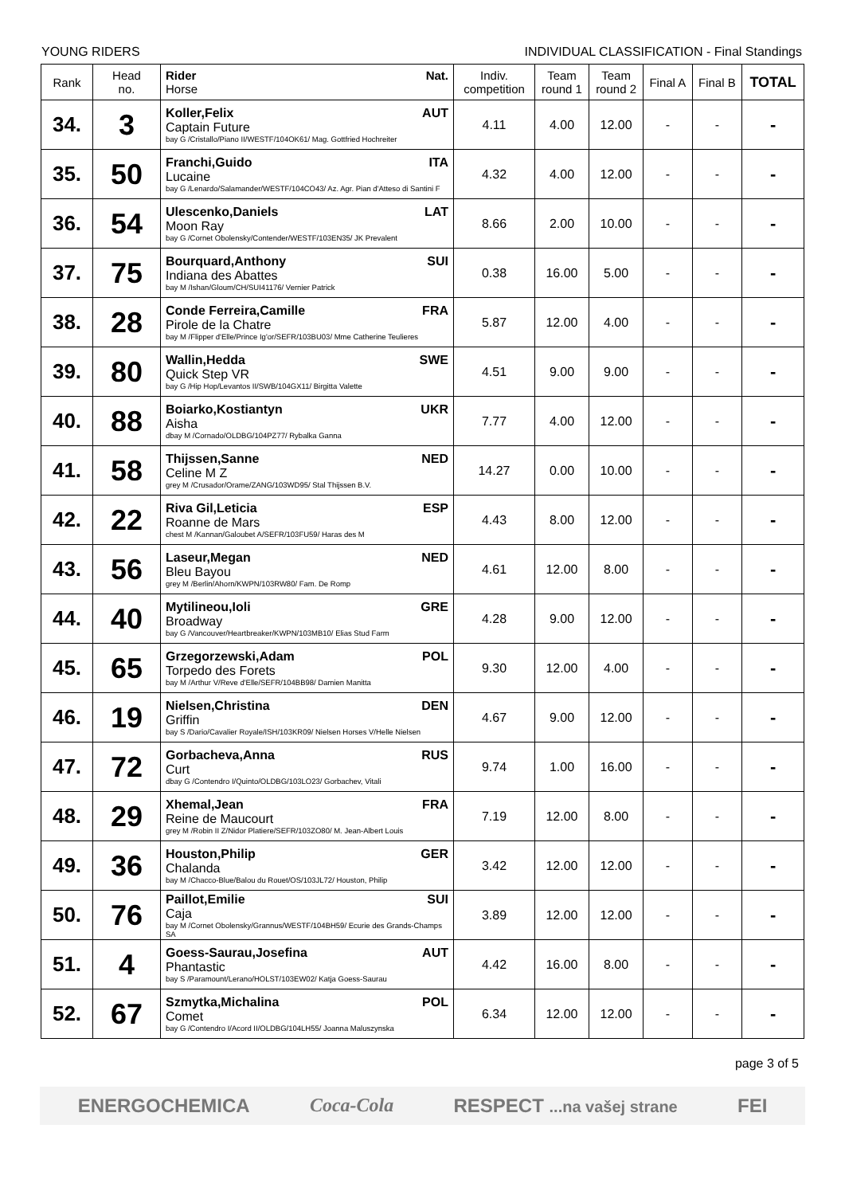YOUNG RIDERS INDIVIDUAL CLASSIFICATION - Final Standings
| Rank | Head no. | Rider Nat. Horse | Indiv. competition | Team round 1 | Team round 2 | Final A | Final B | TOTAL |
| --- | --- | --- | --- | --- | --- | --- | --- | --- |
| 34. | 3 | Koller,Felix AUT Captain Future bay G /Cristallo/Piano II/WESTF/104OK61/ Mag. Gottfried Hochreiter | 4.11 | 4.00 | 12.00 | - | - | - |
| 35. | 50 | Franchi,Guido ITA Lucaine bay G /Lenardo/Salamander/WESTF/104CO43/ Az. Agr. Pian d'Atteso di Santini F | 4.32 | 4.00 | 12.00 | - | - | - |
| 36. | 54 | Ulescenko,Daniels LAT Moon Ray bay G /Cornet Obolensky/Contender/WESTF/103EN35/ JK Prevalent | 8.66 | 2.00 | 10.00 | - | - | - |
| 37. | 75 | Bourquard,Anthony SUI Indiana des Abattes bay M /Ishan/Gloum/CH/SUI41176/ Vernier Patrick | 0.38 | 16.00 | 5.00 | - | - | - |
| 38. | 28 | Conde Ferreira,Camille FRA Pirole de la Chatre bay M /Flipper d'Elle/Prince Ig'or/SEFR/103BU03/ Mme Catherine Teulieres | 5.87 | 12.00 | 4.00 | - | - | - |
| 39. | 80 | Wallin,Hedda SWE Quick Step VR bay G /Hip Hop/Levantos II/SWB/104GX11/ Birgitta Valette | 4.51 | 9.00 | 9.00 | - | - | - |
| 40. | 88 | Boiarko,Kostiantyn UKR Aisha dbay M /Cornado/OLDBG/104PZ77/ Rybalka Ganna | 7.77 | 4.00 | 12.00 | - | - | - |
| 41. | 58 | Thijssen,Sanne NED Celine M Z grey M /Crusador/Orame/ZANG/103WD95/ Stal Thijssen B.V. | 14.27 | 0.00 | 10.00 | - | - | - |
| 42. | 22 | Riva Gil,Leticia ESP Roanne de Mars chest M /Kannan/Galoubet A/SEFR/103FU59/ Haras des M | 4.43 | 8.00 | 12.00 | - | - | - |
| 43. | 56 | Laseur,Megan NED Bleu Bayou grey M /Berlin/Ahorn/KWPN/103RW80/ Fam. De Romp | 4.61 | 12.00 | 8.00 | - | - | - |
| 44. | 40 | Mytilineou,Ioli GRE Broadway bay G /Vancouver/Heartbreaker/KWPN/103MB10/ Elias Stud Farm | 4.28 | 9.00 | 12.00 | - | - | - |
| 45. | 65 | Grzegorzewski,Adam POL Torpedo des Forets bay M /Arthur V/Reve d'Elle/SEFR/104BB98/ Damien Manitta | 9.30 | 12.00 | 4.00 | - | - | - |
| 46. | 19 | Nielsen,Christina DEN Griffin bay S /Dario/Cavalier Royale/ISH/103KR09/ Nielsen Horses V/Helle Nielsen | 4.67 | 9.00 | 12.00 | - | - | - |
| 47. | 72 | Gorbacheva,Anna RUS Curt dbay G /Contendro I/Quinto/OLDBG/103LO23/ Gorbachev, Vitali | 9.74 | 1.00 | 16.00 | - | - | - |
| 48. | 29 | Xhemal,Jean FRA Reine de Maucourt grey M /Robin II Z/Nidor Platiere/SEFR/103ZO80/ M. Jean-Albert Louis | 7.19 | 12.00 | 8.00 | - | - | - |
| 49. | 36 | Houston,Philip GER Chalanda bay M /Chacco-Blue/Balou du Rouet/OS/103JL72/ Houston, Philip | 3.42 | 12.00 | 12.00 | - | - | - |
| 50. | 76 | Paillot,Emilie SUI Caja bay M /Cornet Obolensky/Grannus/WESTF/104BH59/ Ecurie des Grands-Champs SA | 3.89 | 12.00 | 12.00 | - | - | - |
| 51. | 4 | Goess-Saurau,Josefina AUT Phantastic bay S /Paramount/Lerano/HOLST/103EW02/ Katja Goess-Saurau | 4.42 | 16.00 | 8.00 | - | - | - |
| 52. | 67 | Szmytka,Michalina POL Comet bay G /Contendro I/Acord II/OLDBG/104LH55/ Joanna Maluszynska | 6.34 | 12.00 | 12.00 | - | - | - |
page 3 of 5
ENERGOCHEMICA Coca-Cola RESPECT ...na vašej strane FEI